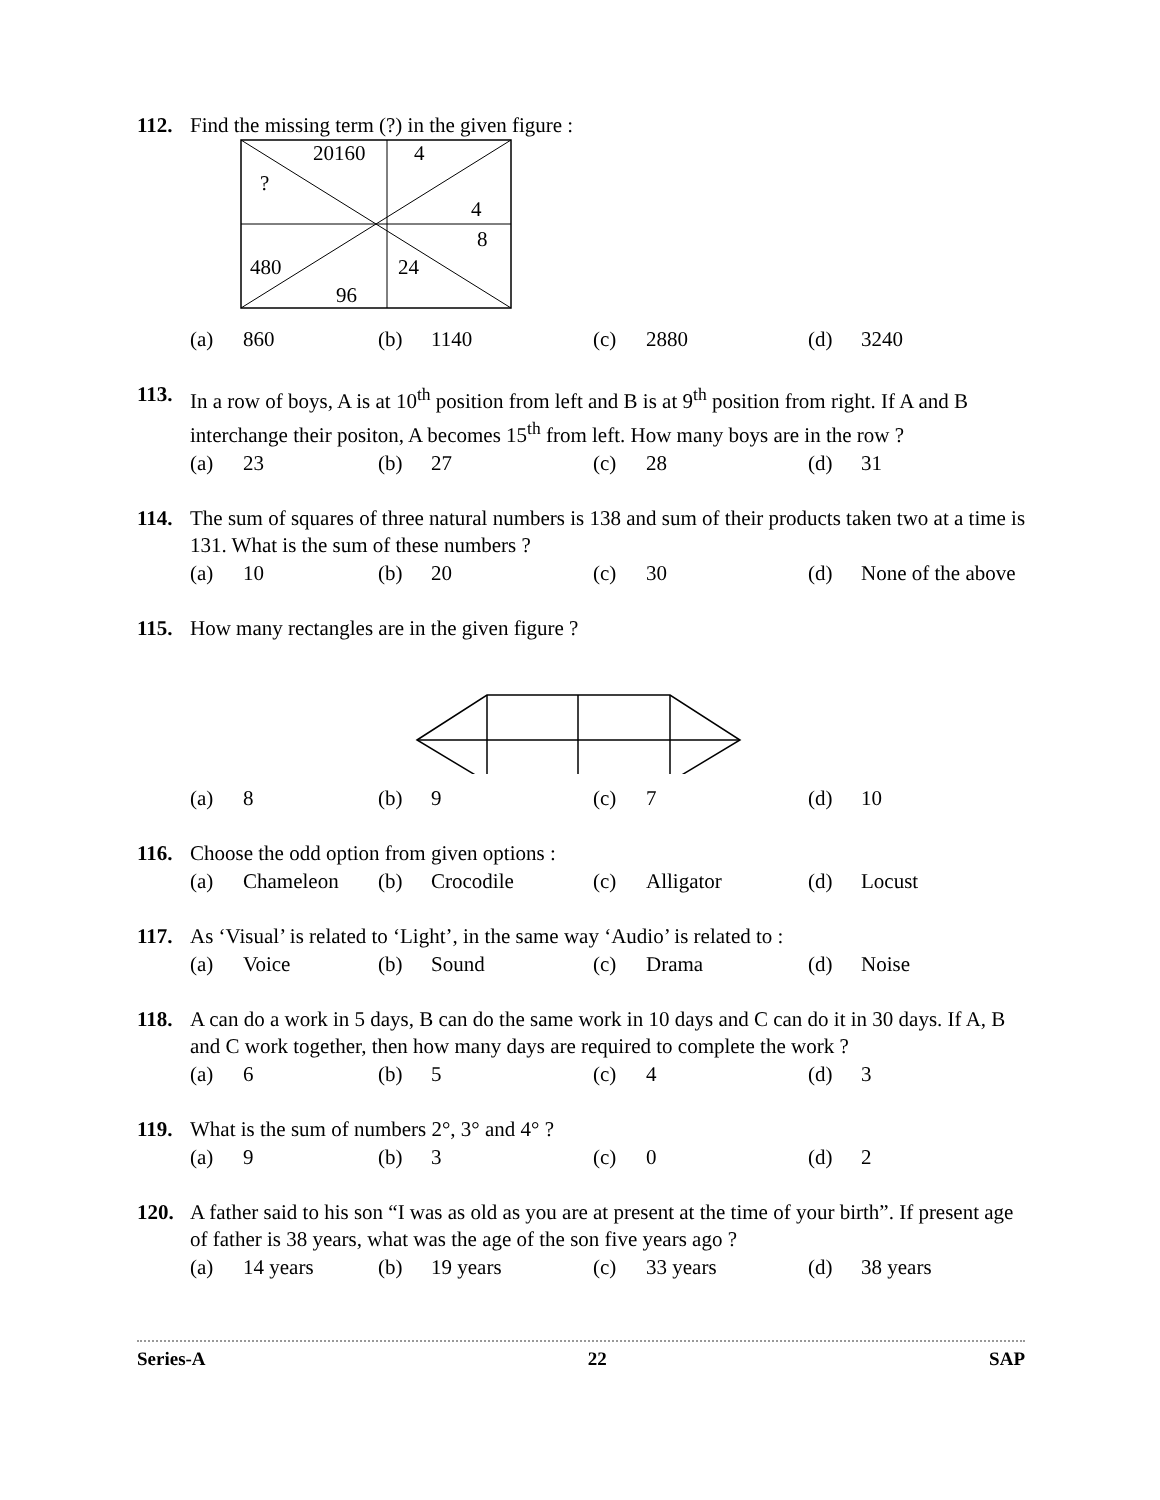112. Find the missing term (?) in the given figure :
20160 4
?
4
8
480 24
96
(a) 860 (b) 1140 (c) 2880 (d) 3240
113. In a row of boys, A is at 10<sup>th</sup> position from left and B is at 9<sup>th</sup> position from right. If A and B interchange their positon, A becomes 15<sup>th</sup> from left. How many boys are in the row ?
(a) 23 (b) 27 (c) 28 (d) 31
114. The sum of squares of three natural numbers is 138 and sum of their products taken two at a time is 131. What is the sum of these numbers ?
(a) 10 (b) 20 (c) 30 (d) None of the above
115. How many rectangles are in the given figure ?
(a) 8 (b) 9 (c) 7 (d) 10
116. Choose the odd option from given options :
(a) Chameleon (b) Crocodile (c) Alligator (d) Locust
117. As ‘Visual’ is related to ‘Light’, in the same way ‘Audio’ is related to :
(a) Voice (b) Sound (c) Drama (d) Noise
118. A can do a work in 5 days, B can do the same work in 10 days and C can do it in 30 days. If A, B and C work together, then how many days are required to complete the work ?
(a) 6 (b) 5 (c) 4 (d) 3
119. What is the sum of numbers 2°, 3° and 4° ?
(a) 9 (b) 3 (c) 0 (d) 2
120. A father said to his son “I was as old as you are at present at the time of your birth”. If present age of father is 38 years, what was the age of the son five years ago ?
(a) 14 years (b) 19 years (c) 33 years (d) 38 years
Series-A 22 SAP